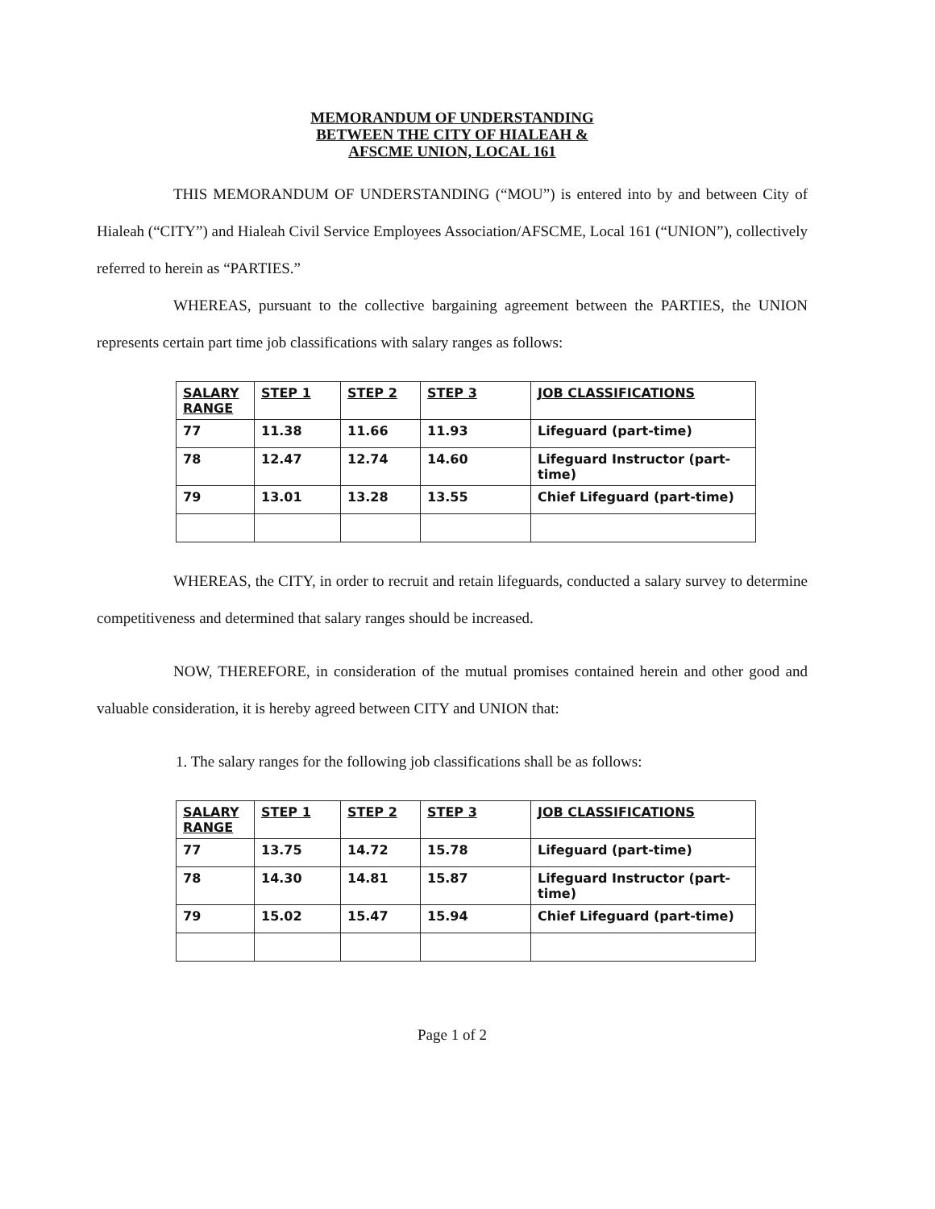MEMORANDUM OF UNDERSTANDING
BETWEEN THE CITY OF HIALEAH &
AFSCME UNION, LOCAL 161
THIS MEMORANDUM OF UNDERSTANDING (“MOU”) is entered into by and between City of Hialeah (“CITY”) and Hialeah Civil Service Employees Association/AFSCME, Local 161 (“UNION”), collectively referred to herein as “PARTIES.”
WHEREAS, pursuant to the collective bargaining agreement between the PARTIES, the UNION represents certain part time job classifications with salary ranges as follows:
| SALARY RANGE | STEP 1 | STEP 2 | STEP 3 | JOB CLASSIFICATIONS |
| 77 | 11.38 | 11.66 | 11.93 | Lifeguard (part-time) |
| 78 | 12.47 | 12.74 | 14.60 | Lifeguard Instructor (part-time) |
| 79 | 13.01 | 13.28 | 13.55 | Chief Lifeguard (part-time) |
WHEREAS, the CITY, in order to recruit and retain lifeguards, conducted a salary survey to determine competitiveness and determined that salary ranges should be increased.
NOW, THEREFORE, in consideration of the mutual promises contained herein and other good and valuable consideration, it is hereby agreed between CITY and UNION that:
1. The salary ranges for the following job classifications shall be as follows:
| SALARY RANGE | STEP 1 | STEP 2 | STEP 3 | JOB CLASSIFICATIONS |
| 77 | 13.75 | 14.72 | 15.78 | Lifeguard (part-time) |
| 78 | 14.30 | 14.81 | 15.87 | Lifeguard Instructor (part-time) |
| 79 | 15.02 | 15.47 | 15.94 | Chief Lifeguard (part-time) |
Page 1 of 2